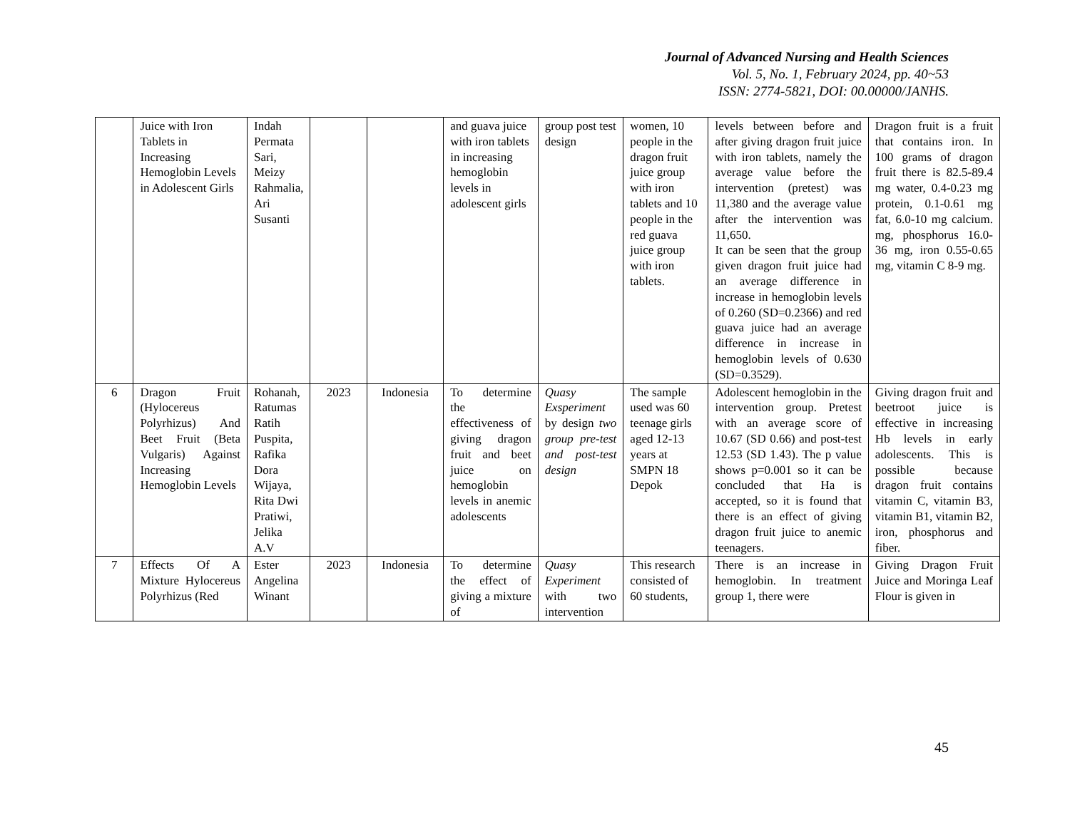Journal of Advanced Nursing and Health Sciences
Vol. 5, No. 1, February 2024, pp. 40~53
ISSN: 2774-5821, DOI: 00.00000/JANHS.
| | Juice with Iron Tablets in Increasing Hemoglobin Levels in Adolescent Girls | Indah Permata Sari, Meizy Rahmalia, Ari Susanti | | | and guava juice with iron tablets in increasing hemoglobin levels in adolescent girls | group post test design | women, 10 people in the dragon fruit juice group with iron tablets and 10 people in the red guava juice group with iron tablets. | levels between before and after giving dragon fruit juice with iron tablets, namely the average value before the intervention (pretest) was 11,380 and the average value after the intervention was 11,650. It can be seen that the group given dragon fruit juice had an average difference in increase in hemoglobin levels of 0.260 (SD=0.2366) and red guava juice had an average difference in increase in hemoglobin levels of 0.630 (SD=0.3529). | Dragon fruit is a fruit that contains iron. In 100 grams of dragon fruit there is 82.5-89.4 mg water, 0.4-0.23 mg protein, 0.1-0.61 mg fat, 6.0-10 mg calcium. mg, phosphorus 16.0-36 mg, iron 0.55-0.65 mg, vitamin C 8-9 mg. |
| 6 | Dragon Fruit (Hylocereus Polyrhizus) And Beet Fruit (Beta Vulgaris) Against Increasing Hemoglobin Levels | Rohanah, Ratumas Ratih Puspita, Rafika Dora Wijaya, Rita Dwi Pratiwi, Jelika A.V | 2023 | Indonesia | To determine the effectiveness of giving dragon fruit and beet juice on hemoglobin levels in anemic adolescents | Quasy Exsperiment by design two group pre-test and post-test design | The sample used was 60 teenage girls aged 12-13 years at SMPN 18 Depok | Adolescent hemoglobin in the intervention group. Pretest with an average score of 10.67 (SD 0.66) and post-test 12.53 (SD 1.43). The p value shows p=0.001 so it can be concluded that Ha is accepted, so it is found that there is an effect of giving dragon fruit juice to anemic teenagers. | Giving dragon fruit and beetroot juice is effective in increasing Hb levels in early adolescents. This is possible because dragon fruit contains vitamin C, vitamin B3, vitamin B1, vitamin B2, iron, phosphorus and fiber. |
| 7 | Effects Of A Mixture Hylocereus Polyrhizus (Red | Ester Angelina Winant | 2023 | Indonesia | To determine the effect of giving a mixture of | Quasy Experiment with two intervention | This research consisted of 60 students, | There is an increase in hemoglobin. In treatment group 1, there were | Giving Dragon Fruit Juice and Moringa Leaf Flour is given in |
45